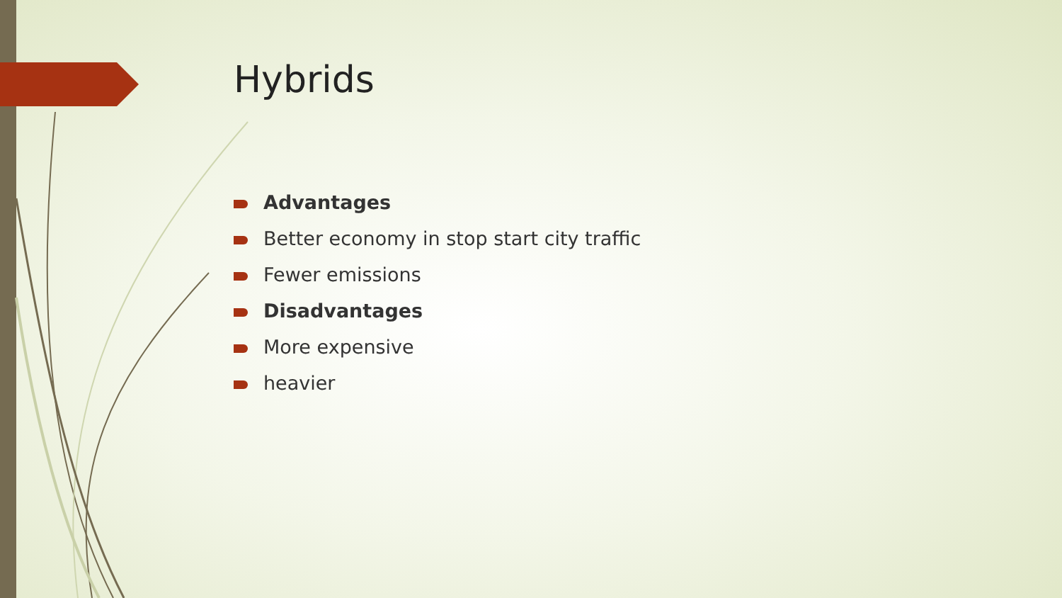Hybrids
Advantages
Better economy in stop start city traffic
Fewer emissions
Disadvantages
More expensive
heavier